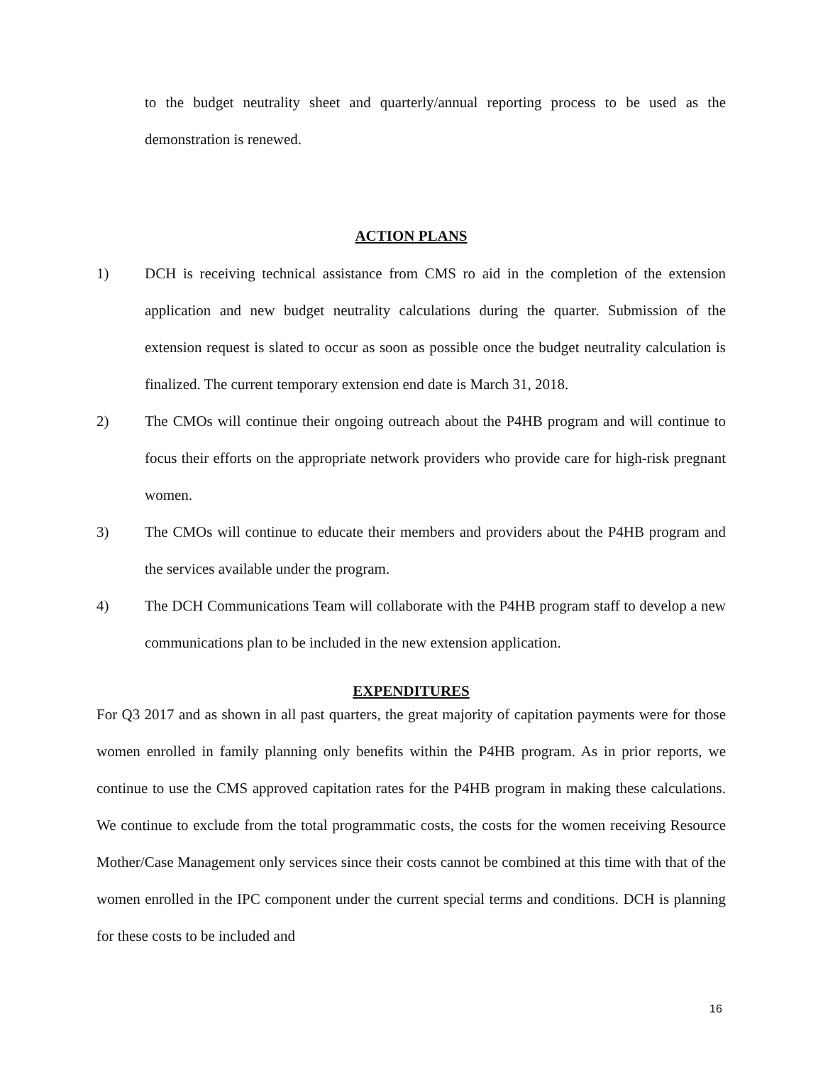to the budget neutrality sheet and quarterly/annual reporting process to be used as the demonstration is renewed.
ACTION PLANS
1) DCH is receiving technical assistance from CMS ro aid in the completion of the extension application and new budget neutrality calculations during the quarter. Submission of the extension request is slated to occur as soon as possible once the budget neutrality calculation is finalized. The current temporary extension end date is March 31, 2018.
2) The CMOs will continue their ongoing outreach about the P4HB program and will continue to focus their efforts on the appropriate network providers who provide care for high-risk pregnant women.
3) The CMOs will continue to educate their members and providers about the P4HB program and the services available under the program.
4) The DCH Communications Team will collaborate with the P4HB program staff to develop a new communications plan to be included in the new extension application.
EXPENDITURES
For Q3 2017 and as shown in all past quarters, the great majority of capitation payments were for those women enrolled in family planning only benefits within the P4HB program. As in prior reports, we continue to use the CMS approved capitation rates for the P4HB program in making these calculations. We continue to exclude from the total programmatic costs, the costs for the women receiving Resource Mother/Case Management only services since their costs cannot be combined at this time with that of the women enrolled in the IPC component under the current special terms and conditions. DCH is planning for these costs to be included and
16